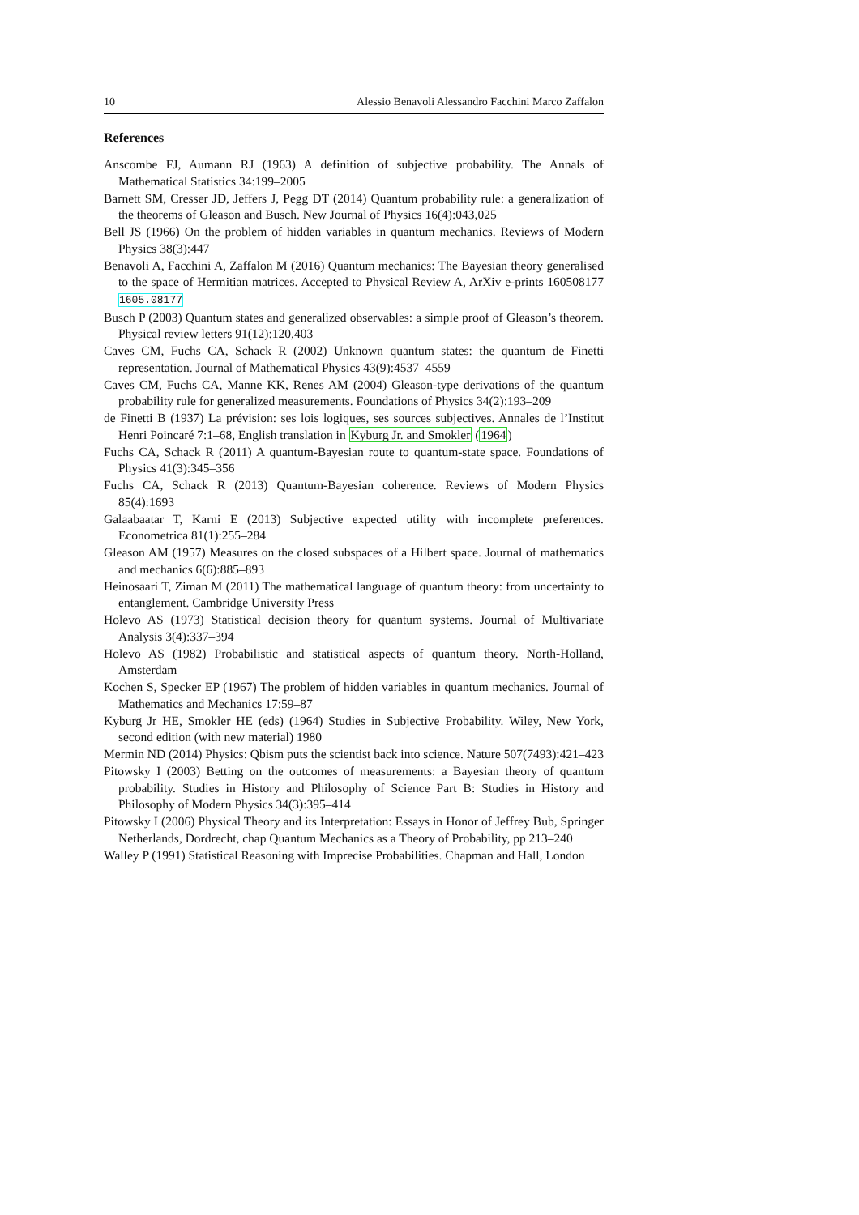10 Alessio Benavoli Alessandro Facchini Marco Zaffalon
References
Anscombe FJ, Aumann RJ (1963) A definition of subjective probability. The Annals of Mathematical Statistics 34:199–2005
Barnett SM, Cresser JD, Jeffers J, Pegg DT (2014) Quantum probability rule: a generalization of the theorems of Gleason and Busch. New Journal of Physics 16(4):043,025
Bell JS (1966) On the problem of hidden variables in quantum mechanics. Reviews of Modern Physics 38(3):447
Benavoli A, Facchini A, Zaffalon M (2016) Quantum mechanics: The Bayesian theory generalised to the space of Hermitian matrices. Accepted to Physical Review A, ArXiv e-prints 160508177 1605.08177
Busch P (2003) Quantum states and generalized observables: a simple proof of Gleason’s theorem. Physical review letters 91(12):120,403
Caves CM, Fuchs CA, Schack R (2002) Unknown quantum states: the quantum de Finetti representation. Journal of Mathematical Physics 43(9):4537–4559
Caves CM, Fuchs CA, Manne KK, Renes AM (2004) Gleason-type derivations of the quantum probability rule for generalized measurements. Foundations of Physics 34(2):193–209
de Finetti B (1937) La prévision: ses lois logiques, ses sources subjectives. Annales de l’Institut Henri Poincaré 7:1–68, English translation in Kyburg Jr. and Smokler (1964)
Fuchs CA, Schack R (2011) A quantum-Bayesian route to quantum-state space. Foundations of Physics 41(3):345–356
Fuchs CA, Schack R (2013) Quantum-Bayesian coherence. Reviews of Modern Physics 85(4):1693
Galaabaatar T, Karni E (2013) Subjective expected utility with incomplete preferences. Econometrica 81(1):255–284
Gleason AM (1957) Measures on the closed subspaces of a Hilbert space. Journal of mathematics and mechanics 6(6):885–893
Heinosaari T, Ziman M (2011) The mathematical language of quantum theory: from uncertainty to entanglement. Cambridge University Press
Holevo AS (1973) Statistical decision theory for quantum systems. Journal of Multivariate Analysis 3(4):337–394
Holevo AS (1982) Probabilistic and statistical aspects of quantum theory. North-Holland, Amsterdam
Kochen S, Specker EP (1967) The problem of hidden variables in quantum mechanics. Journal of Mathematics and Mechanics 17:59–87
Kyburg Jr HE, Smokler HE (eds) (1964) Studies in Subjective Probability. Wiley, New York, second edition (with new material) 1980
Mermin ND (2014) Physics: Qbism puts the scientist back into science. Nature 507(7493):421–423
Pitowsky I (2003) Betting on the outcomes of measurements: a Bayesian theory of quantum probability. Studies in History and Philosophy of Science Part B: Studies in History and Philosophy of Modern Physics 34(3):395–414
Pitowsky I (2006) Physical Theory and its Interpretation: Essays in Honor of Jeffrey Bub, Springer Netherlands, Dordrecht, chap Quantum Mechanics as a Theory of Probability, pp 213–240
Walley P (1991) Statistical Reasoning with Imprecise Probabilities. Chapman and Hall, London